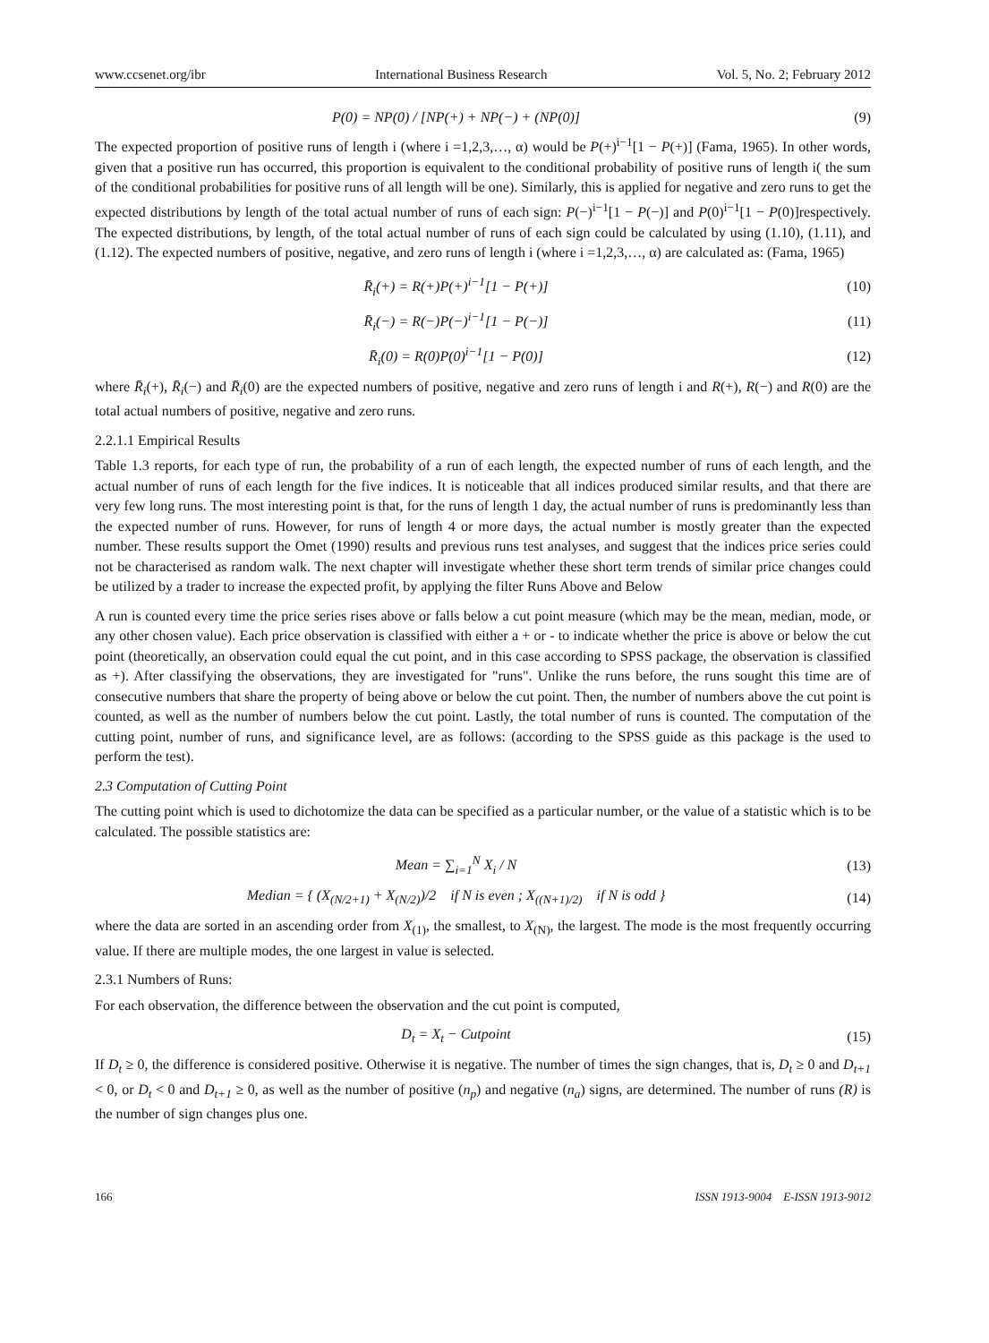www.ccsenet.org/ibr International Business Research Vol. 5, No. 2; February 2012
P(0) = NP(0) / [NP(+) + NP(−) + (NP(0)] (9)
The expected proportion of positive runs of length i (where i =1,2,3,…, α) would be P(+)<sup>i−1</sup>[1 − P(+)] (Fama, 1965). In other words, given that a positive run has occurred, this proportion is equivalent to the conditional probability of positive runs of length i( the sum of the conditional probabilities for positive runs of all length will be one). Similarly, this is applied for negative and zero runs to get the expected distributions by length of the total actual number of runs of each sign: P(−)<sup>i−1</sup>[1 − P(−)] and P(0)<sup>i−1</sup>[1 − P(0)]respectively. The expected distributions, by length, of the total actual number of runs of each sign could be calculated by using (1.10), (1.11), and (1.12). The expected numbers of positive, negative, and zero runs of length i (where i =1,2,3,…, α) are calculated as: (Fama, 1965)
R̄<sub>i</sub>(+) = R(+)P(+)<sup>i−1</sup>[1 − P(+)] (10)
R̄<sub>i</sub>(−) = R(−)P(−)<sup>i−1</sup>[1 − P(−)] (11)
R̄<sub>i</sub>(0) = R(0)P(0)<sup>i−1</sup>[1 − P(0)] (12)
where R̄<sub>i</sub>(+), R̄<sub>i</sub>(−) and R̄<sub>i</sub>(0) are the expected numbers of positive, negative and zero runs of length i and R(+), R(−) and R(0) are the total actual numbers of positive, negative and zero runs.
2.2.1.1 Empirical Results
Table 1.3 reports, for each type of run, the probability of a run of each length, the expected number of runs of each length, and the actual number of runs of each length for the five indices. It is noticeable that all indices produced similar results, and that there are very few long runs. The most interesting point is that, for the runs of length 1 day, the actual number of runs is predominantly less than the expected number of runs. However, for runs of length 4 or more days, the actual number is mostly greater than the expected number. These results support the Omet (1990) results and previous runs test analyses, and suggest that the indices price series could not be characterised as random walk. The next chapter will investigate whether these short term trends of similar price changes could be utilized by a trader to increase the expected profit, by applying the filter Runs Above and Below
A run is counted every time the price series rises above or falls below a cut point measure (which may be the mean, median, mode, or any other chosen value). Each price observation is classified with either a + or - to indicate whether the price is above or below the cut point (theoretically, an observation could equal the cut point, and in this case according to SPSS package, the observation is classified as +). After classifying the observations, they are investigated for "runs". Unlike the runs before, the runs sought this time are of consecutive numbers that share the property of being above or below the cut point. Then, the number of numbers above the cut point is counted, as well as the number of numbers below the cut point. Lastly, the total number of runs is counted. The computation of the cutting point, number of runs, and significance level, are as follows: (according to the SPSS guide as this package is the used to perform the test).
2.3 Computation of Cutting Point
The cutting point which is used to dichotomize the data can be specified as a particular number, or the value of a statistic which is to be calculated. The possible statistics are:
Mean = ∑<sub>i=1</sub><sup>N</sup> X<sub>i</sub> / N (13)
Median = { (X<sub>(N/2+1)</sub> + X<sub>(N/2)</sub>)/2 if N is even ; X<sub>((N+1)/2)</sub> if N is odd } (14)
where the data are sorted in an ascending order from X<sub>(1)</sub>, the smallest, to X<sub>(N)</sub>, the largest. The mode is the most frequently occurring value. If there are multiple modes, the one largest in value is selected.
2.3.1 Numbers of Runs:
For each observation, the difference between the observation and the cut point is computed,
D<sub>t</sub> = X<sub>t</sub> − Cutpoint (15)
If D<sub>t</sub> ≥ 0, the difference is considered positive. Otherwise it is negative. The number of times the sign changes, that is, D<sub>t</sub> ≥ 0 and D<sub>t+1</sub> < 0, or D<sub>t</sub> < 0 and D<sub>t+1</sub> ≥ 0, as well as the number of positive (n<sub>p</sub>) and negative (n<sub>a</sub>) signs, are determined. The number of runs (R) is the number of sign changes plus one.
166 ISSN 1913-9004 E-ISSN 1913-9012